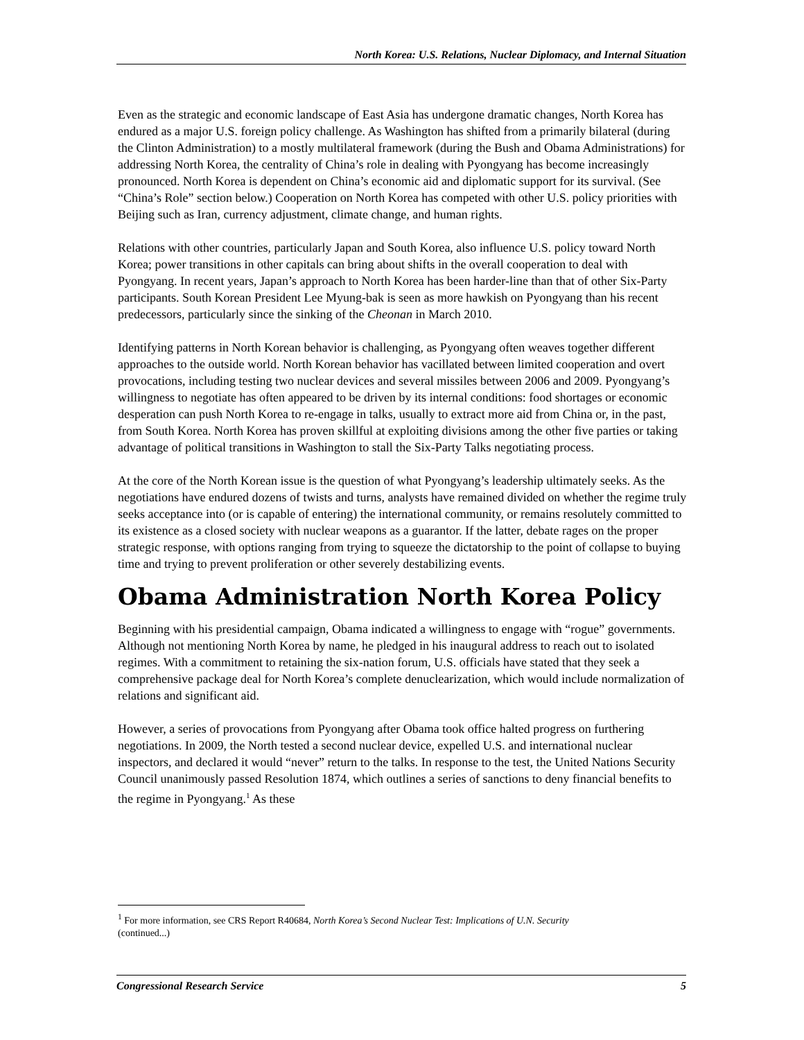North Korea: U.S. Relations, Nuclear Diplomacy, and Internal Situation
Even as the strategic and economic landscape of East Asia has undergone dramatic changes, North Korea has endured as a major U.S. foreign policy challenge. As Washington has shifted from a primarily bilateral (during the Clinton Administration) to a mostly multilateral framework (during the Bush and Obama Administrations) for addressing North Korea, the centrality of China’s role in dealing with Pyongyang has become increasingly pronounced. North Korea is dependent on China’s economic aid and diplomatic support for its survival. (See “China’s Role” section below.) Cooperation on North Korea has competed with other U.S. policy priorities with Beijing such as Iran, currency adjustment, climate change, and human rights.
Relations with other countries, particularly Japan and South Korea, also influence U.S. policy toward North Korea; power transitions in other capitals can bring about shifts in the overall cooperation to deal with Pyongyang. In recent years, Japan’s approach to North Korea has been harder-line than that of other Six-Party participants. South Korean President Lee Myung-bak is seen as more hawkish on Pyongyang than his recent predecessors, particularly since the sinking of the Cheonan in March 2010.
Identifying patterns in North Korean behavior is challenging, as Pyongyang often weaves together different approaches to the outside world. North Korean behavior has vacillated between limited cooperation and overt provocations, including testing two nuclear devices and several missiles between 2006 and 2009. Pyongyang’s willingness to negotiate has often appeared to be driven by its internal conditions: food shortages or economic desperation can push North Korea to re-engage in talks, usually to extract more aid from China or, in the past, from South Korea. North Korea has proven skillful at exploiting divisions among the other five parties or taking advantage of political transitions in Washington to stall the Six-Party Talks negotiating process.
At the core of the North Korean issue is the question of what Pyongyang’s leadership ultimately seeks. As the negotiations have endured dozens of twists and turns, analysts have remained divided on whether the regime truly seeks acceptance into (or is capable of entering) the international community, or remains resolutely committed to its existence as a closed society with nuclear weapons as a guarantor. If the latter, debate rages on the proper strategic response, with options ranging from trying to squeeze the dictatorship to the point of collapse to buying time and trying to prevent proliferation or other severely destabilizing events.
Obama Administration North Korea Policy
Beginning with his presidential campaign, Obama indicated a willingness to engage with “rogue” governments. Although not mentioning North Korea by name, he pledged in his inaugural address to reach out to isolated regimes. With a commitment to retaining the six-nation forum, U.S. officials have stated that they seek a comprehensive package deal for North Korea’s complete denuclearization, which would include normalization of relations and significant aid.
However, a series of provocations from Pyongyang after Obama took office halted progress on furthering negotiations. In 2009, the North tested a second nuclear device, expelled U.S. and international nuclear inspectors, and declared it would “never” return to the talks. In response to the test, the United Nations Security Council unanimously passed Resolution 1874, which outlines a series of sanctions to deny financial benefits to the regime in Pyongyang.<sup>1</sup> As these
<sup>1</sup> For more information, see CRS Report R40684, North Korea’s Second Nuclear Test: Implications of U.N. Security
(continued...)
Congressional Research Service 5